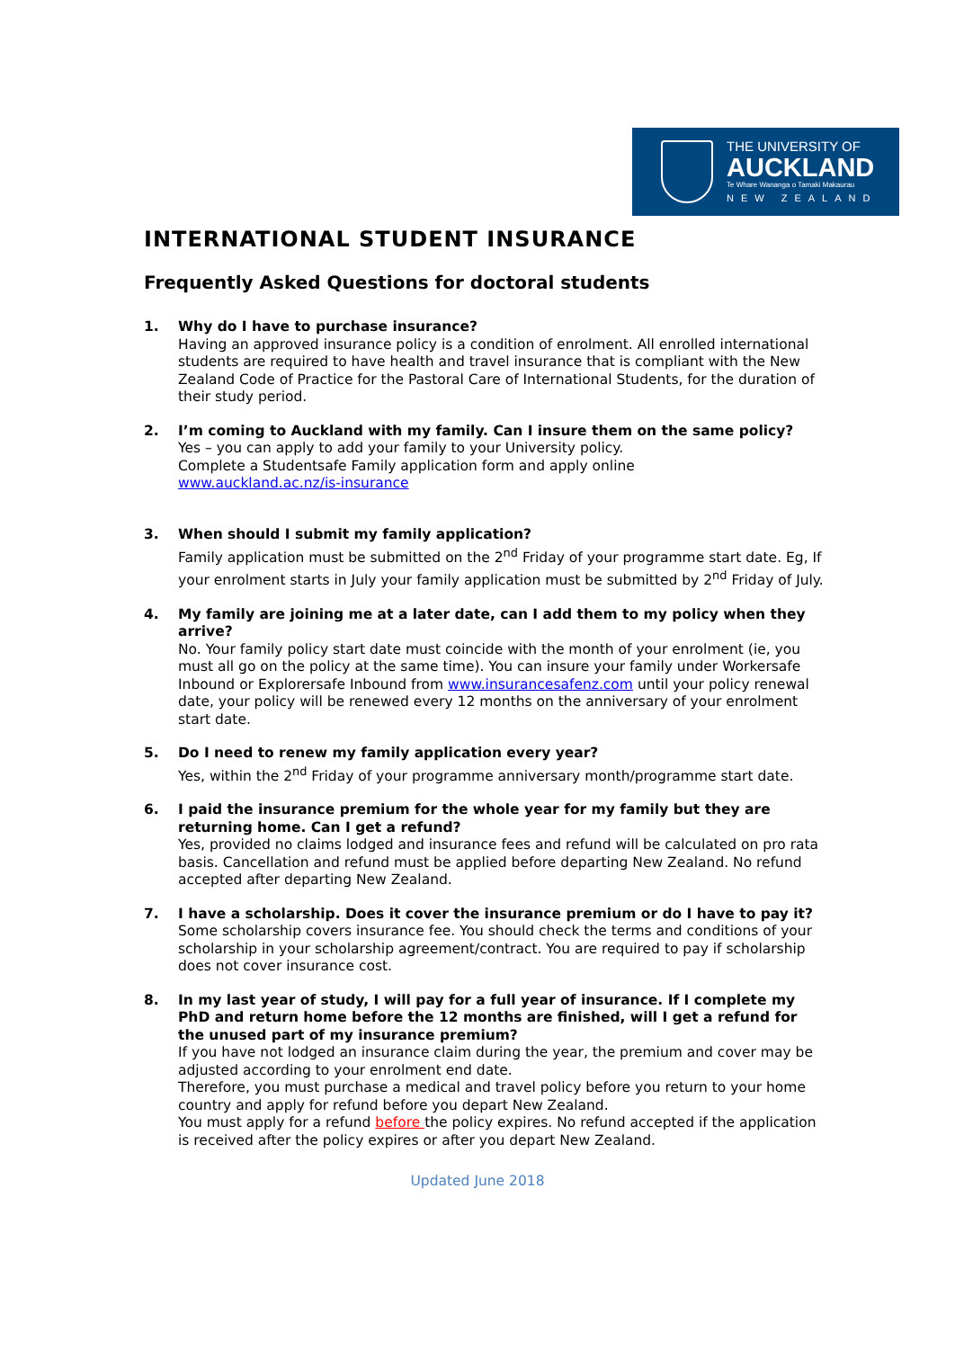THE UNIVERSITY OF
AUCKLAND
Te Whare Wananga o Tamaki Makaurau
NEW ZEALAND
INTERNATIONAL STUDENT INSURANCE
Frequently Asked Questions for doctoral students
1. Why do I have to purchase insurance?
Having an approved insurance policy is a condition of enrolment. All enrolled international students are required to have health and travel insurance that is compliant with the New Zealand Code of Practice for the Pastoral Care of International Students, for the duration of their study period.
2. I’m coming to Auckland with my family. Can I insure them on the same policy?
Yes – you can apply to add your family to your University policy.
Complete a Studentsafe Family application form and apply online
www.auckland.ac.nz/is-insurance
3. When should I submit my family application?
Family application must be submitted on the 2<sup>nd</sup> Friday of your programme start date. Eg, If your enrolment starts in July your family application must be submitted by 2<sup>nd</sup> Friday of July.
4. My family are joining me at a later date, can I add them to my policy when they arrive?
No. Your family policy start date must coincide with the month of your enrolment (ie, you must all go on the policy at the same time). You can insure your family under Workersafe Inbound or Explorersafe Inbound from www.insurancesafenz.com until your policy renewal date, your policy will be renewed every 12 months on the anniversary of your enrolment start date.
5. Do I need to renew my family application every year?
Yes, within the 2<sup>nd</sup> Friday of your programme anniversary month/programme start date.
6. I paid the insurance premium for the whole year for my family but they are returning home. Can I get a refund?
Yes, provided no claims lodged and insurance fees and refund will be calculated on pro rata basis. Cancellation and refund must be applied before departing New Zealand. No refund accepted after departing New Zealand.
7. I have a scholarship. Does it cover the insurance premium or do I have to pay it?
Some scholarship covers insurance fee. You should check the terms and conditions of your scholarship in your scholarship agreement/contract. You are required to pay if scholarship does not cover insurance cost.
8. In my last year of study, I will pay for a full year of insurance. If I complete my PhD and return home before the 12 months are finished, will I get a refund for the unused part of my insurance premium?
If you have not lodged an insurance claim during the year, the premium and cover may be adjusted according to your enrolment end date.
Therefore, you must purchase a medical and travel policy before you return to your home country and apply for refund before you depart New Zealand.
You must apply for a refund before the policy expires. No refund accepted if the application is received after the policy expires or after you depart New Zealand.
Updated June 2018